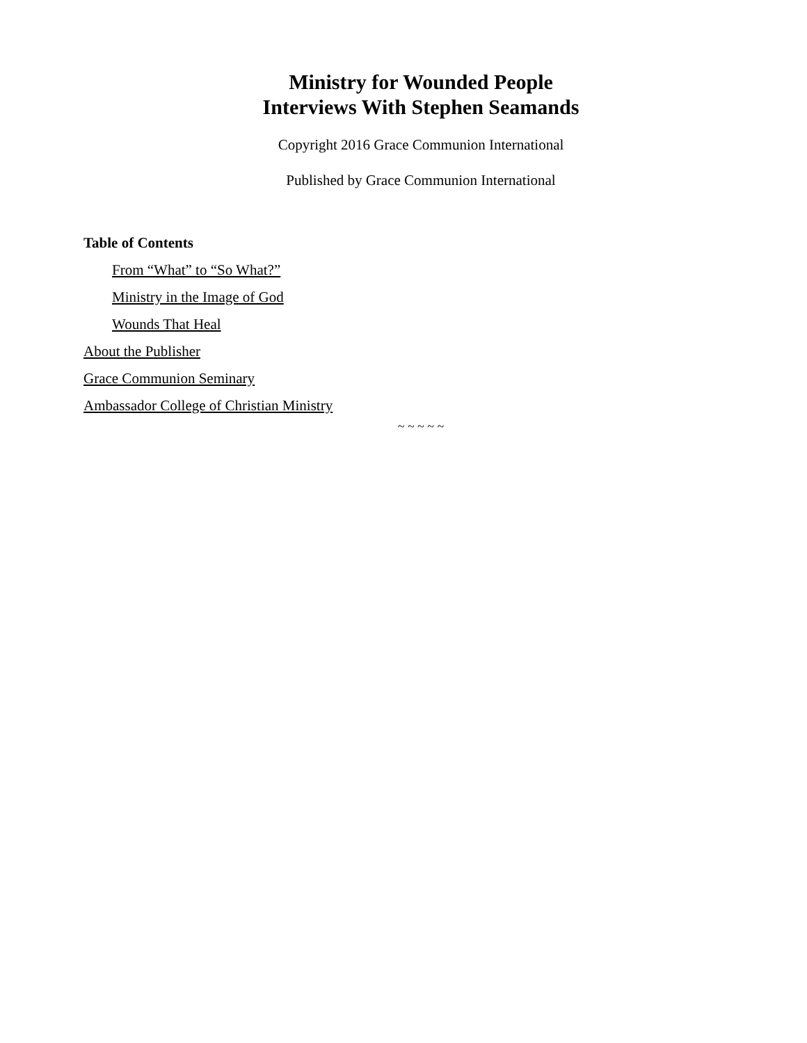Ministry for Wounded People
Interviews With Stephen Seamands
Copyright 2016 Grace Communion International
Published by Grace Communion International
Table of Contents
From “What” to “So What?”
Ministry in the Image of God
Wounds That Heal
About the Publisher
Grace Communion Seminary
Ambassador College of Christian Ministry
~ ~ ~ ~ ~